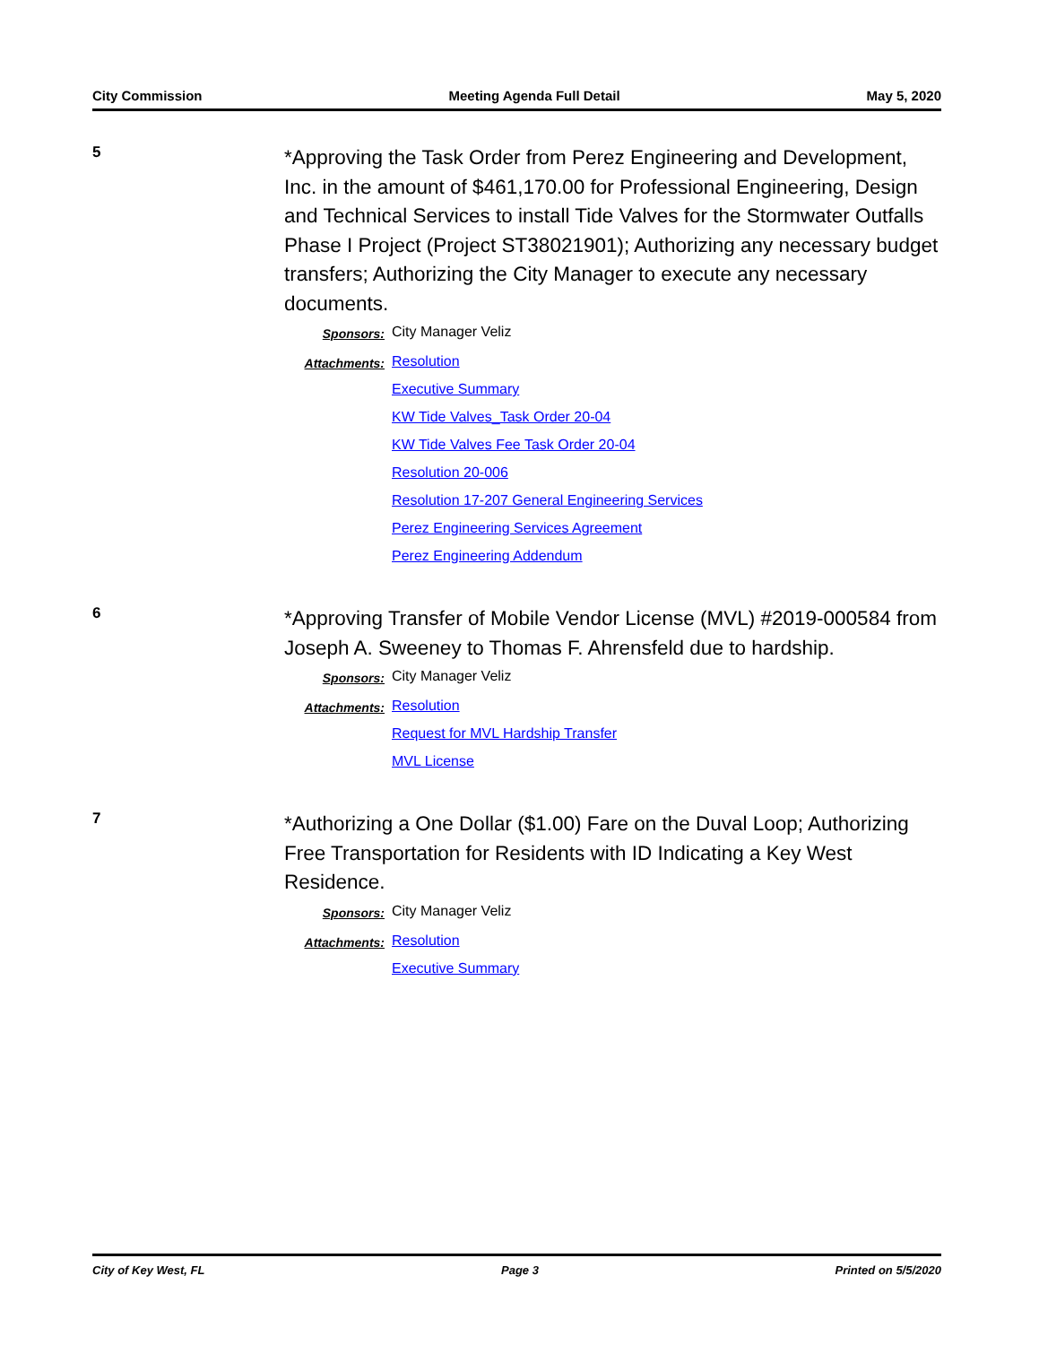City Commission Meeting Agenda Full Detail May 5, 2020
5
*Approving the Task Order from Perez Engineering and Development, Inc. in the amount of $461,170.00 for Professional Engineering, Design and Technical Services to install Tide Valves for the Stormwater Outfalls Phase I Project (Project ST38021901); Authorizing any necessary budget transfers; Authorizing the City Manager to execute any necessary documents.
Sponsors: City Manager Veliz
Attachments: Resolution
Executive Summary
KW Tide Valves_Task Order 20-04
KW Tide Valves Fee Task Order 20-04
Resolution 20-006
Resolution 17-207 General Engineering Services
Perez Engineering Services Agreement
Perez Engineering Addendum
6
*Approving Transfer of Mobile Vendor License (MVL) #2019-000584 from Joseph A. Sweeney to Thomas F. Ahrensfeld due to hardship.
Sponsors: City Manager Veliz
Attachments: Resolution
Request for MVL Hardship Transfer
MVL License
7
*Authorizing a One Dollar ($1.00) Fare on the Duval Loop; Authorizing Free Transportation for Residents with ID Indicating a Key West Residence.
Sponsors: City Manager Veliz
Attachments: Resolution
Executive Summary
City of Key West, FL Page 3 Printed on 5/5/2020